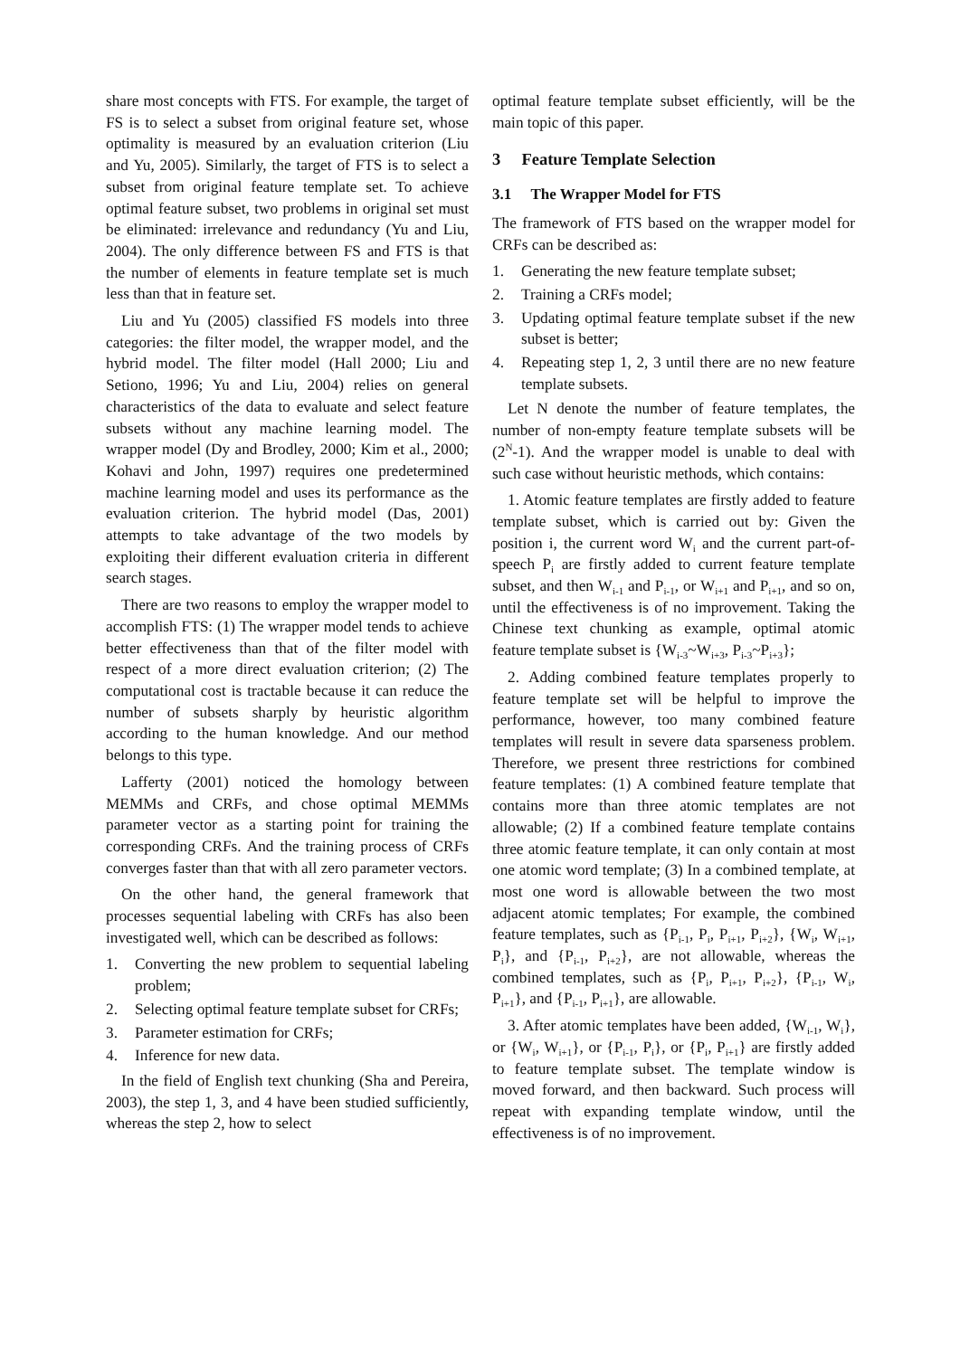share most concepts with FTS. For example, the target of FS is to select a subset from original feature set, whose optimality is measured by an evaluation criterion (Liu and Yu, 2005). Similarly, the target of FTS is to select a subset from original feature template set. To achieve optimal feature subset, two problems in original set must be eliminated: irrelevance and redundancy (Yu and Liu, 2004). The only difference between FS and FTS is that the number of elements in feature template set is much less than that in feature set.
Liu and Yu (2005) classified FS models into three categories: the filter model, the wrapper model, and the hybrid model. The filter model (Hall 2000; Liu and Setiono, 1996; Yu and Liu, 2004) relies on general characteristics of the data to evaluate and select feature subsets without any machine learning model. The wrapper model (Dy and Brodley, 2000; Kim et al., 2000; Kohavi and John, 1997) requires one predetermined machine learning model and uses its performance as the evaluation criterion. The hybrid model (Das, 2001) attempts to take advantage of the two models by exploiting their different evaluation criteria in different search stages.
There are two reasons to employ the wrapper model to accomplish FTS: (1) The wrapper model tends to achieve better effectiveness than that of the filter model with respect of a more direct evaluation criterion; (2) The computational cost is tractable because it can reduce the number of subsets sharply by heuristic algorithm according to the human knowledge. And our method belongs to this type.
Lafferty (2001) noticed the homology between MEMMs and CRFs, and chose optimal MEMMs parameter vector as a starting point for training the corresponding CRFs. And the training process of CRFs converges faster than that with all zero parameter vectors.
On the other hand, the general framework that processes sequential labeling with CRFs has also been investigated well, which can be described as follows:
1. Converting the new problem to sequential labeling problem;
2. Selecting optimal feature template subset for CRFs;
3. Parameter estimation for CRFs;
4. Inference for new data.
In the field of English text chunking (Sha and Pereira, 2003), the step 1, 3, and 4 have been studied sufficiently, whereas the step 2, how to select
optimal feature template subset efficiently, will be the main topic of this paper.
3 Feature Template Selection
3.1 The Wrapper Model for FTS
The framework of FTS based on the wrapper model for CRFs can be described as:
1. Generating the new feature template subset;
2. Training a CRFs model;
3. Updating optimal feature template subset if the new subset is better;
4. Repeating step 1, 2, 3 until there are no new feature template subsets.
Let N denote the number of feature templates, the number of non-empty feature template subsets will be (2<sup>N</sup>-1). And the wrapper model is unable to deal with such case without heuristic methods, which contains:
1. Atomic feature templates are firstly added to feature template subset, which is carried out by: Given the position i, the current word W<sub>i</sub> and the current part-of-speech P<sub>i</sub> are firstly added to current feature template subset, and then W<sub>i-1</sub> and P<sub>i-1</sub>, or W<sub>i+1</sub> and P<sub>i+1</sub>, and so on, until the effectiveness is of no improvement. Taking the Chinese text chunking as example, optimal atomic feature template subset is {W<sub>i-3</sub>~W<sub>i+3</sub>, P<sub>i-3</sub>~P<sub>i+3</sub>};
2. Adding combined feature templates properly to feature template set will be helpful to improve the performance, however, too many combined feature templates will result in severe data sparseness problem. Therefore, we present three restrictions for combined feature templates: (1) A combined feature template that contains more than three atomic templates are not allowable; (2) If a combined feature template contains three atomic feature template, it can only contain at most one atomic word template; (3) In a combined template, at most one word is allowable between the two most adjacent atomic templates; For example, the combined feature templates, such as {P<sub>i-1</sub>, P<sub>i</sub>, P<sub>i+1</sub>, P<sub>i+2</sub>}, {W<sub>i</sub>, W<sub>i+1</sub>, P<sub>i</sub>}, and {P<sub>i-1</sub>, P<sub>i+2</sub>}, are not allowable, whereas the combined templates, such as {P<sub>i</sub>, P<sub>i+1</sub>, P<sub>i+2</sub>}, {P<sub>i-1</sub>, W<sub>i</sub>, P<sub>i+1</sub>}, and {P<sub>i-1</sub>, P<sub>i+1</sub>}, are allowable.
3. After atomic templates have been added, {W<sub>i-1</sub>, W<sub>i</sub>}, or {W<sub>i</sub>, W<sub>i+1</sub>}, or {P<sub>i-1</sub>, P<sub>i</sub>}, or {P<sub>i</sub>, P<sub>i+1</sub>} are firstly added to feature template subset. The template window is moved forward, and then backward. Such process will repeat with expanding template window, until the effectiveness is of no improvement.